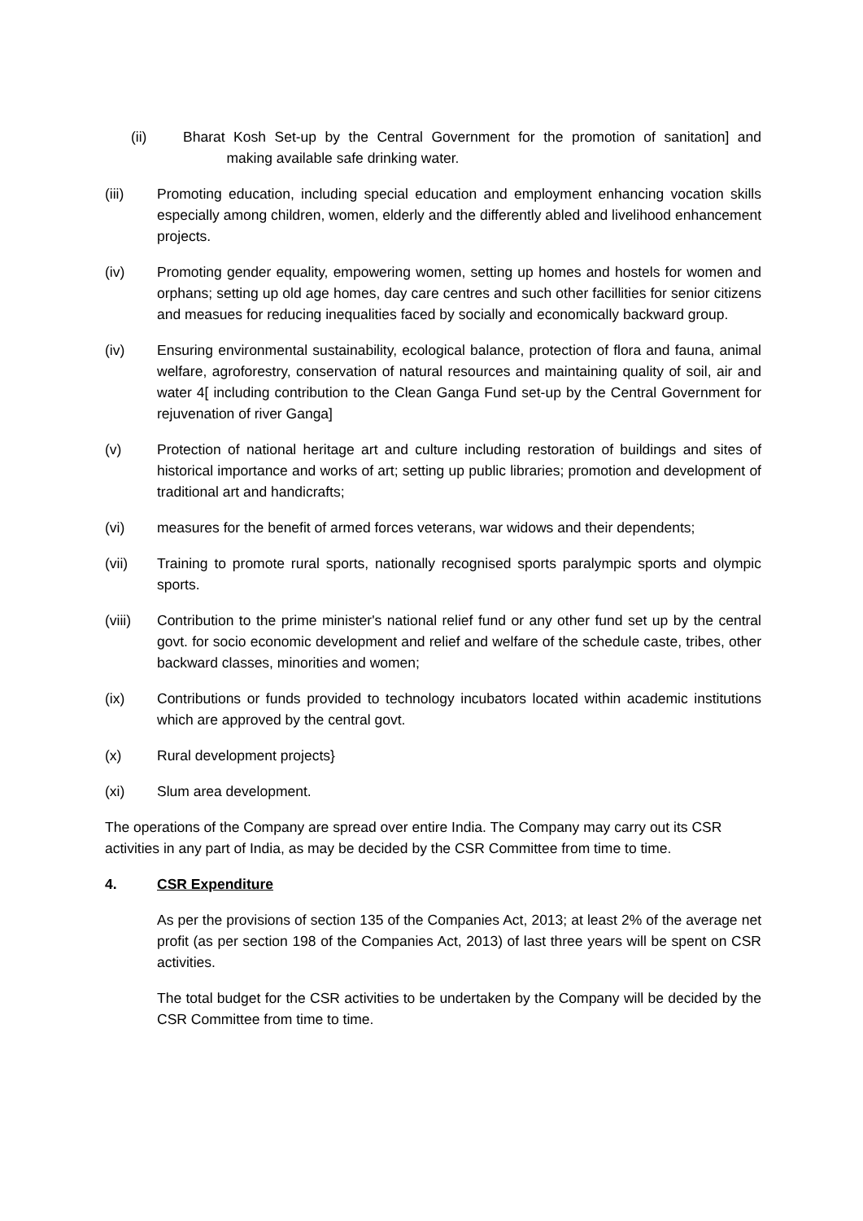(ii) Bharat Kosh Set-up by the Central Government for the promotion of sanitation] and making available safe drinking water.
(iii) Promoting education, including special education and employment enhancing vocation skills especially among children, women, elderly and the differently abled and livelihood enhancement projects.
(iv) Promoting gender equality, empowering women, setting up homes and hostels for women and orphans; setting up old age homes, day care centres and such other facillities for senior citizens and measues for reducing inequalities faced by socially and economically backward group.
(iv) Ensuring environmental sustainability, ecological balance, protection of flora and fauna, animal welfare, agroforestry, conservation of natural resources and maintaining quality of soil, air and water 4[ including contribution to the Clean Ganga Fund set-up by the Central Government for rejuvenation of river Ganga]
(v) Protection of national heritage art and culture including restoration of buildings and sites of historical importance and works of art; setting up public libraries; promotion and development of traditional art and handicrafts;
(vi) measures for the benefit of armed forces veterans, war widows and their dependents;
(vii) Training to promote rural sports, nationally recognised sports paralympic sports and olympic sports.
(viii) Contribution to the prime minister's national relief fund or any other fund set up by the central govt. for socio economic development and relief and welfare of the schedule caste, tribes, other backward classes, minorities and women;
(ix) Contributions or funds provided to technology incubators located within academic institutions which are approved by the central govt.
(x) Rural development projects}
(xi) Slum area development.
The operations of the Company are spread over entire India. The Company may carry out its CSR activities in any part of India, as may be decided by the CSR Committee from time to time.
4. CSR Expenditure
As per the provisions of section 135 of the Companies Act, 2013; at least 2% of the average net profit (as per section 198 of the Companies Act, 2013) of last three years will be spent on CSR activities.
The total budget for the CSR activities to be undertaken by the Company will be decided by the CSR Committee from time to time.